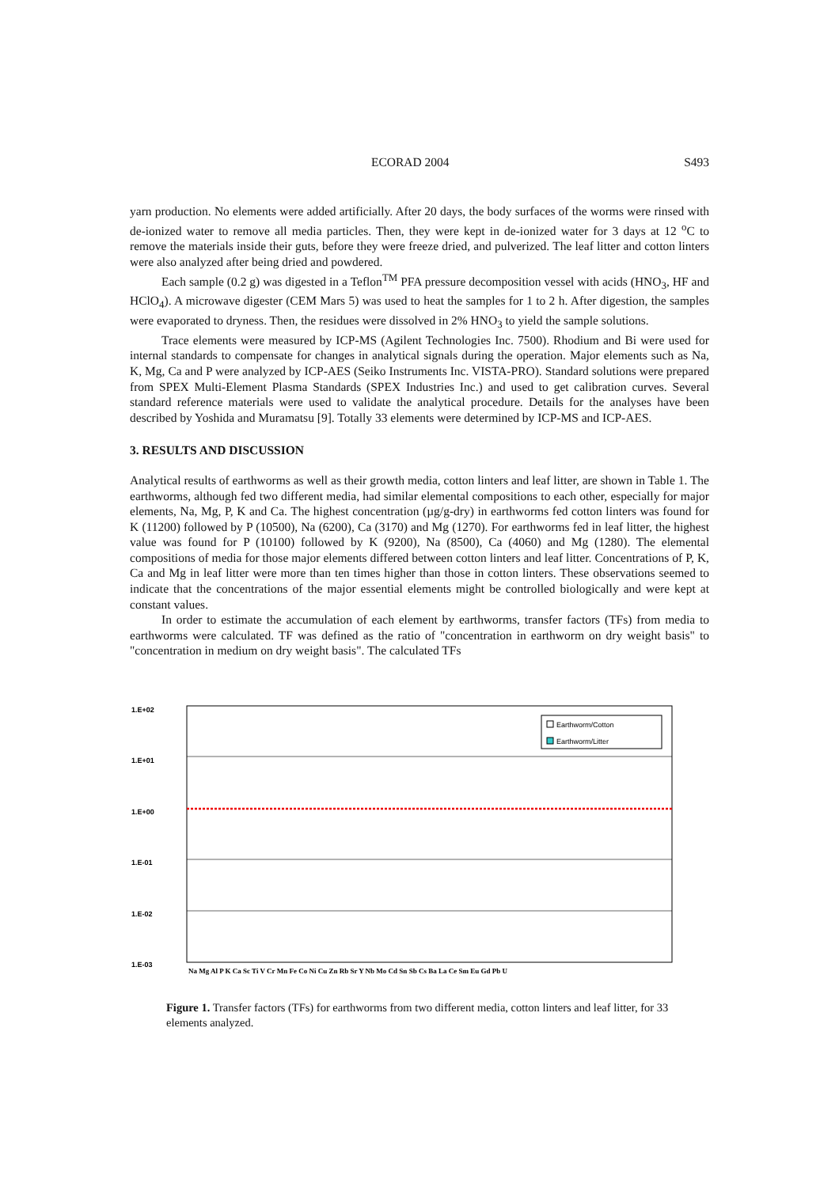ECORAD 2004 S493
yarn production. No elements were added artificially. After 20 days, the body surfaces of the worms were rinsed with de-ionized water to remove all media particles. Then, they were kept in de-ionized water for 3 days at 12 <sup>o</sup>C to remove the materials inside their guts, before they were freeze dried, and pulverized. The leaf litter and cotton linters were also analyzed after being dried and powdered.
Each sample (0.2 g) was digested in a Teflon<sup>TM</sup> PFA pressure decomposition vessel with acids (HNO<sub>3</sub>, HF and HClO<sub>4</sub>). A microwave digester (CEM Mars 5) was used to heat the samples for 1 to 2 h. After digestion, the samples were evaporated to dryness. Then, the residues were dissolved in 2% HNO<sub>3</sub> to yield the sample solutions.
Trace elements were measured by ICP-MS (Agilent Technologies Inc. 7500). Rhodium and Bi were used for internal standards to compensate for changes in analytical signals during the operation. Major elements such as Na, K, Mg, Ca and P were analyzed by ICP-AES (Seiko Instruments Inc. VISTA-PRO). Standard solutions were prepared from SPEX Multi-Element Plasma Standards (SPEX Industries Inc.) and used to get calibration curves. Several standard reference materials were used to validate the analytical procedure. Details for the analyses have been described by Yoshida and Muramatsu [9]. Totally 33 elements were determined by ICP-MS and ICP-AES.
3. RESULTS AND DISCUSSION
Analytical results of earthworms as well as their growth media, cotton linters and leaf litter, are shown in Table 1. The earthworms, although fed two different media, had similar elemental compositions to each other, especially for major elements, Na, Mg, P, K and Ca. The highest concentration (µg/g-dry) in earthworms fed cotton linters was found for K (11200) followed by P (10500), Na (6200), Ca (3170) and Mg (1270). For earthworms fed in leaf litter, the highest value was found for P (10100) followed by K (9200), Na (8500), Ca (4060) and Mg (1280). The elemental compositions of media for those major elements differed between cotton linters and leaf litter. Concentrations of P, K, Ca and Mg in leaf litter were more than ten times higher than those in cotton linters. These observations seemed to indicate that the concentrations of the major essential elements might be controlled biologically and were kept at constant values.
In order to estimate the accumulation of each element by earthworms, transfer factors (TFs) from media to earthworms were calculated. TF was defined as the ratio of "concentration in earthworm on dry weight basis" to "concentration in medium on dry weight basis". The calculated TFs
1.E+02
1.E+01
1.E+00
1.E-01
1.E-02
1.E-03
Earthworm/Cotton
Earthworm/Litter
Na Mg Al P K Ca Sc Ti V Cr Mn Fe Co Ni Cu Zn Rb Sr Y Nb Mo Cd Sn Sb Cs Ba La Ce Sm Eu Gd Pb U
Figure 1. Transfer factors (TFs) for earthworms from two different media, cotton linters and leaf litter, for 33 elements analyzed.